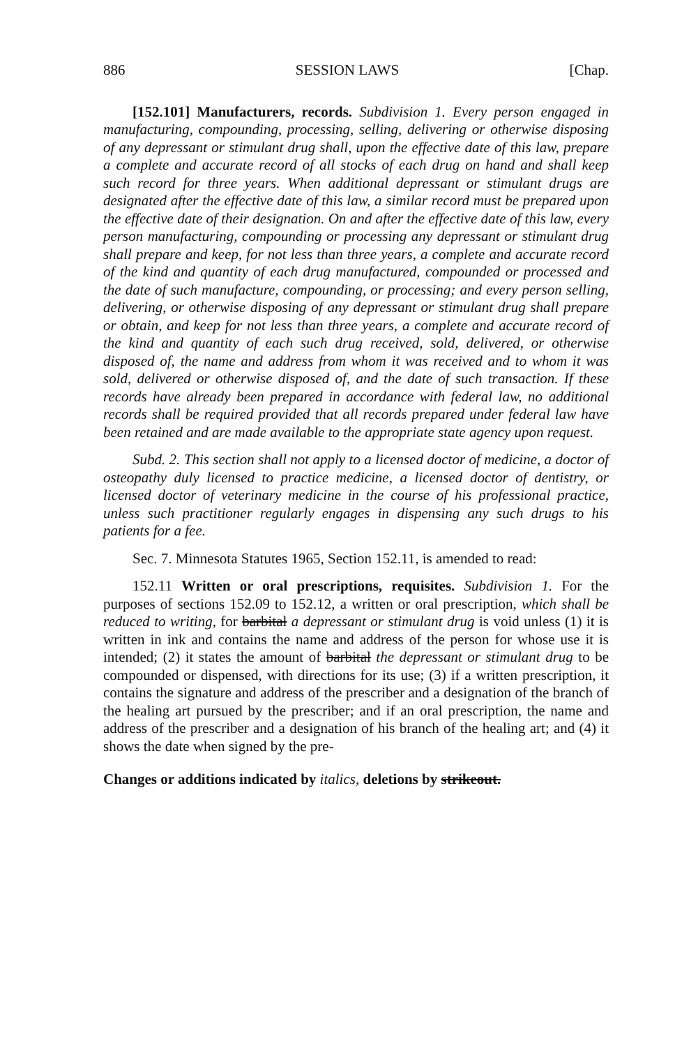886 SESSION LAWS [Chap.
[152.101] Manufacturers, records. Subdivision 1. Every person engaged in manufacturing, compounding, processing, selling, delivering or otherwise disposing of any depressant or stimulant drug shall, upon the effective date of this law, prepare a complete and accurate record of all stocks of each drug on hand and shall keep such record for three years. When additional depressant or stimulant drugs are designated after the effective date of this law, a similar record must be prepared upon the effective date of their designation. On and after the effective date of this law, every person manufacturing, compounding or processing any depressant or stimulant drug shall prepare and keep, for not less than three years, a complete and accurate record of the kind and quantity of each drug manufactured, compounded or processed and the date of such manufacture, compounding, or processing; and every person selling, delivering, or otherwise disposing of any depressant or stimulant drug shall prepare or obtain, and keep for not less than three years, a complete and accurate record of the kind and quantity of each such drug received, sold, delivered, or otherwise disposed of, the name and address from whom it was received and to whom it was sold, delivered or otherwise disposed of, and the date of such transaction. If these records have already been prepared in accordance with federal law, no additional records shall be required provided that all records prepared under federal law have been retained and are made available to the appropriate state agency upon request.
Subd. 2. This section shall not apply to a licensed doctor of medicine, a doctor of osteopathy duly licensed to practice medicine, a licensed doctor of dentistry, or licensed doctor of veterinary medicine in the course of his professional practice, unless such practitioner regularly engages in dispensing any such drugs to his patients for a fee.
Sec. 7. Minnesota Statutes 1965, Section 152.11, is amended to read:
152.11 Written or oral prescriptions, requisites. Subdivision 1. For the purposes of sections 152.09 to 152.12, a written or oral prescription, which shall be reduced to writing, for barbital a depressant or stimulant drug is void unless (1) it is written in ink and contains the name and address of the person for whose use it is intended; (2) it states the amount of barbital the depressant or stimulant drug to be compounded or dispensed, with directions for its use; (3) if a written prescription, it contains the signature and address of the prescriber and a designation of the branch of the healing art pursued by the prescriber; and if an oral prescription, the name and address of the prescriber and a designation of his branch of the healing art; and (4) it shows the date when signed by the pre-
Changes or additions indicated by italics, deletions by strikeout.